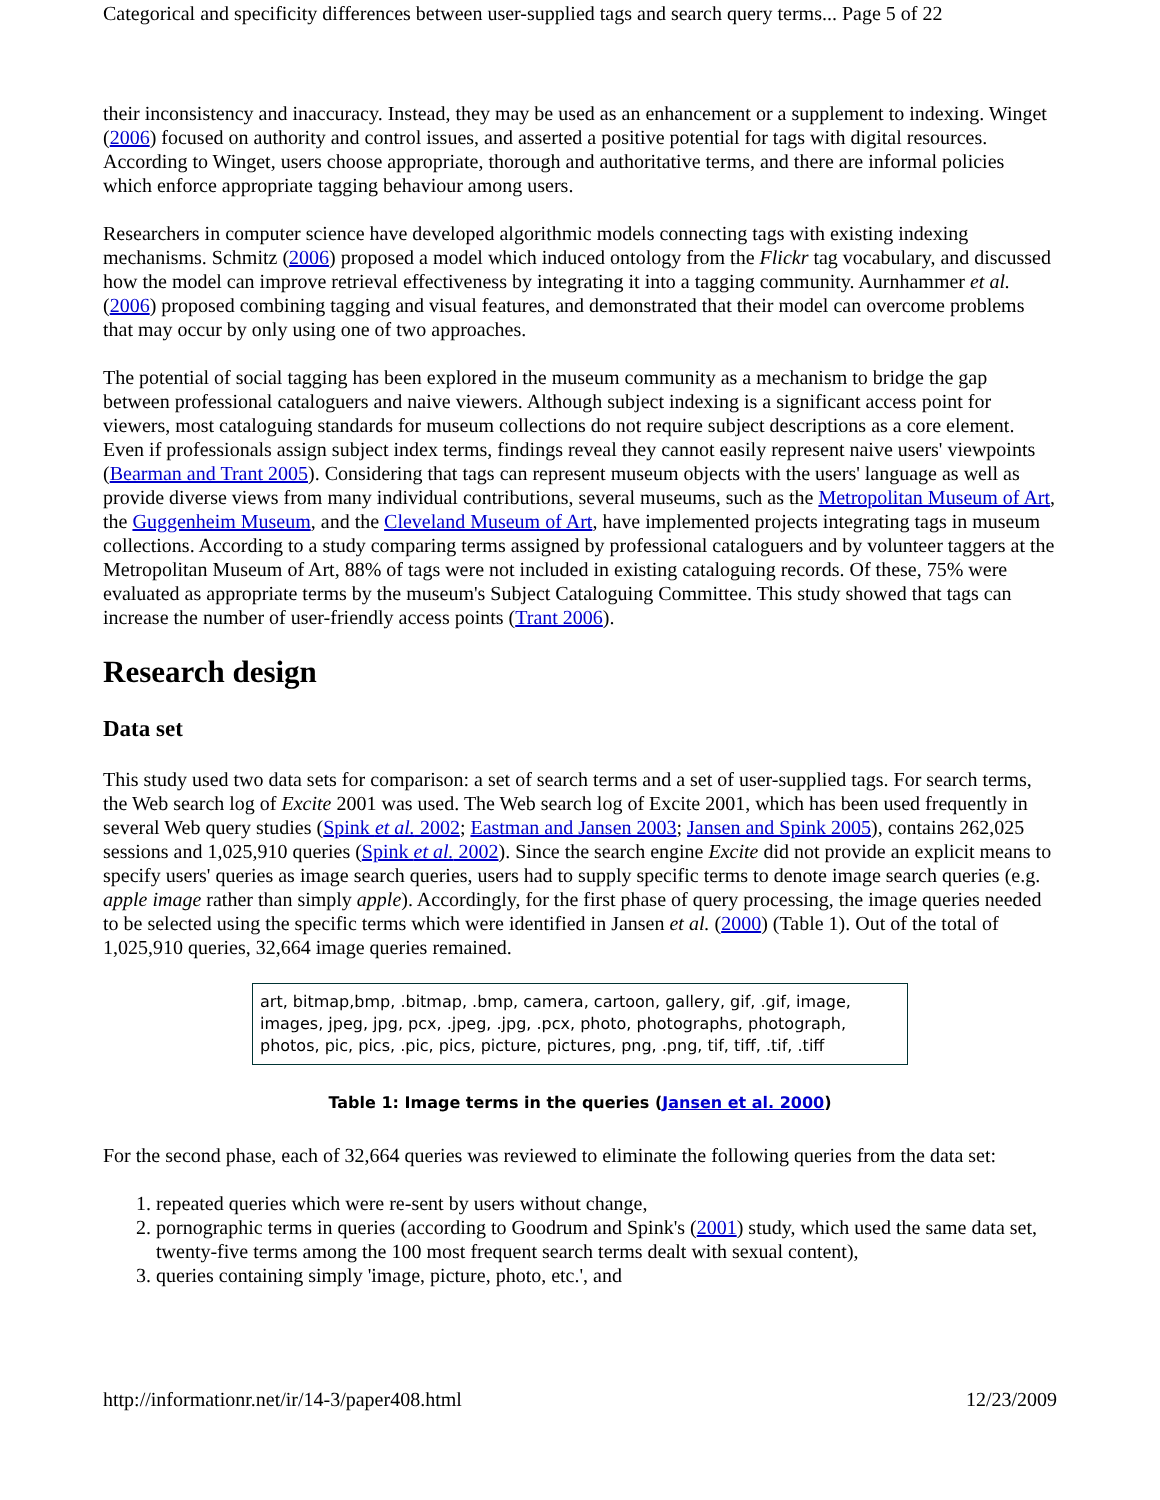Categorical and specificity differences between user-supplied tags and search query terms... Page 5 of 22
their inconsistency and inaccuracy. Instead, they may be used as an enhancement or a supplement to indexing. Winget (2006) focused on authority and control issues, and asserted a positive potential for tags with digital resources. According to Winget, users choose appropriate, thorough and authoritative terms, and there are informal policies which enforce appropriate tagging behaviour among users.
Researchers in computer science have developed algorithmic models connecting tags with existing indexing mechanisms. Schmitz (2006) proposed a model which induced ontology from the Flickr tag vocabulary, and discussed how the model can improve retrieval effectiveness by integrating it into a tagging community. Aurnhammer et al. (2006) proposed combining tagging and visual features, and demonstrated that their model can overcome problems that may occur by only using one of two approaches.
The potential of social tagging has been explored in the museum community as a mechanism to bridge the gap between professional cataloguers and naive viewers. Although subject indexing is a significant access point for viewers, most cataloguing standards for museum collections do not require subject descriptions as a core element. Even if professionals assign subject index terms, findings reveal they cannot easily represent naive users' viewpoints (Bearman and Trant 2005). Considering that tags can represent museum objects with the users' language as well as provide diverse views from many individual contributions, several museums, such as the Metropolitan Museum of Art, the Guggenheim Museum, and the Cleveland Museum of Art, have implemented projects integrating tags in museum collections. According to a study comparing terms assigned by professional cataloguers and by volunteer taggers at the Metropolitan Museum of Art, 88% of tags were not included in existing cataloguing records. Of these, 75% were evaluated as appropriate terms by the museum's Subject Cataloguing Committee. This study showed that tags can increase the number of user-friendly access points (Trant 2006).
Research design
Data set
This study used two data sets for comparison: a set of search terms and a set of user-supplied tags. For search terms, the Web search log of Excite 2001 was used. The Web search log of Excite 2001, which has been used frequently in several Web query studies (Spink et al. 2002; Eastman and Jansen 2003; Jansen and Spink 2005), contains 262,025 sessions and 1,025,910 queries (Spink et al. 2002). Since the search engine Excite did not provide an explicit means to specify users' queries as image search queries, users had to supply specific terms to denote image search queries (e.g. apple image rather than simply apple). Accordingly, for the first phase of query processing, the image queries needed to be selected using the specific terms which were identified in Jansen et al. (2000) (Table 1). Out of the total of 1,025,910 queries, 32,664 image queries remained.
| art, bitmap,bmp, .bitmap, .bmp, camera, cartoon, gallery, gif, .gif, image, images, jpeg, jpg, pcx, .jpeg, .jpg, .pcx, photo, photographs, photograph, photos, pic, pics, .pic, pics, picture, pictures, png, .png, tif, tiff, .tif, .tiff |
Table 1: Image terms in the queries (Jansen et al. 2000)
For the second phase, each of 32,664 queries was reviewed to eliminate the following queries from the data set:
1. repeated queries which were re-sent by users without change,
2. pornographic terms in queries (according to Goodrum and Spink's (2001) study, which used the same data set, twenty-five terms among the 100 most frequent search terms dealt with sexual content),
3. queries containing simply 'image, picture, photo, etc.', and
http://informationr.net/ir/14-3/paper408.html 12/23/2009